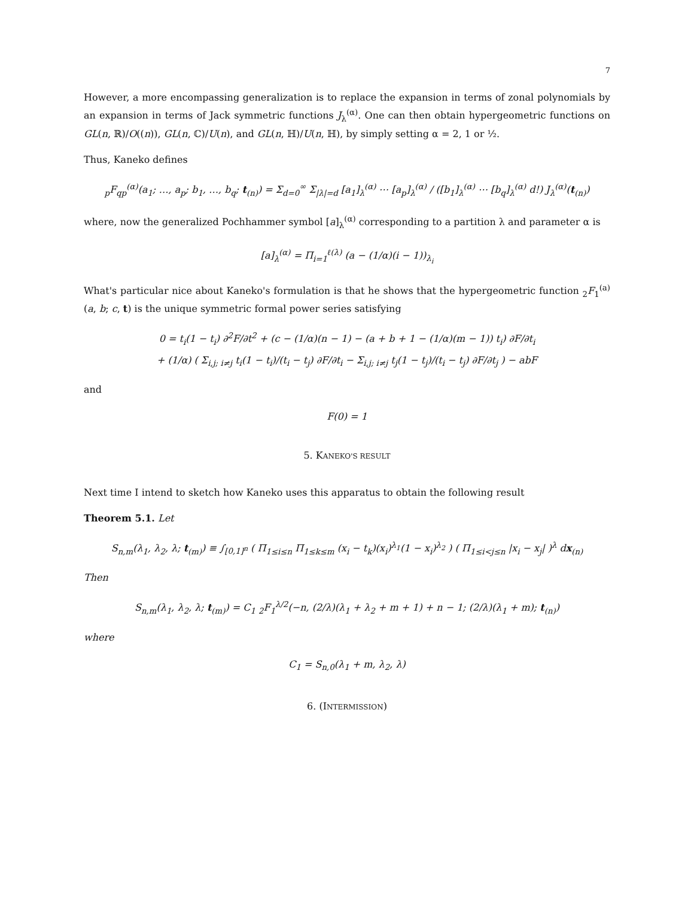7
However, a more encompassing generalization is to replace the expansion in terms of zonal polynomials by an expansion in terms of Jack symmetric functions J<sub>λ</sub><sup>(α)</sup>. One can then obtain hypergeometric functions on GL(n, ℝ)/O((n)), GL(n, ℂ)/U(n), and GL(n, ℍ)/U(n, ℍ), by simply setting α = 2, 1 or ½.
Thus, Kaneko defines
<sub>p</sub>F<sub>qp</sub><sup>(α)</sup>(a<sub>1</sub>; …, a<sub>p</sub>; b<sub>1</sub>, …, b<sub>q</sub>; t<sub>(n)</sub>) = Σ<sub>d=0</sub><sup>∞</sup> Σ<sub>|λ|=d</sub> [a<sub>1</sub>]<sub>λ</sub><sup>(α)</sup> ⋯ [a<sub>p</sub>]<sub>λ</sub><sup>(α)</sup> / ([b<sub>1</sub>]<sub>λ</sub><sup>(α)</sup> ⋯ [b<sub>q</sub>]<sub>λ</sub><sup>(α)</sup> d!) J<sub>λ</sub><sup>(α)</sup>(t<sub>(n)</sub>)
where, now the generalized Pochhammer symbol [a]<sub>λ</sub><sup>(α)</sup> corresponding to a partition λ and parameter α is
[a]<sub>λ</sub><sup>(α)</sup> = Π<sub>i=1</sub><sup>ℓ(λ)</sup> (a − (1/α)(i − 1))<sub>λ<sub>i</sub></sub>
What's particular nice about Kaneko's formulation is that he shows that the hypergeometric function <sub>2</sub>F<sub>1</sub><sup>(a)</sup>(a, b; c, t) is the unique symmetric formal power series satisfying
0 = t<sub>i</sub>(1 − t<sub>i</sub>) ∂<sup>2</sup>F/∂t<sup>2</sup> + (c − (1/α)(n − 1) − (a + b + 1 − (1/α)(m − 1)) t<sub>i</sub>) ∂F/∂t<sub>i</sub>
+ (1/α) ( Σ<sub>i,j; i≠j</sub> t<sub>i</sub>(1 − t<sub>i</sub>)/(t<sub>i</sub> − t<sub>j</sub>) ∂F/∂t<sub>i</sub> − Σ<sub>i,j; i≠j</sub> t<sub>j</sub>(1 − t<sub>j</sub>)/(t<sub>i</sub> − t<sub>j</sub>) ∂F/∂t<sub>j</sub> ) − abF
and
F(0) = 1
5. KANEKO'S RESULT
Next time I intend to sketch how Kaneko uses this apparatus to obtain the following result
Theorem 5.1. Let
S<sub>n,m</sub>(λ<sub>1</sub>, λ<sub>2</sub>, λ; t<sub>(m)</sub>) ≡ ∫<sub>[0,1]<sup>n</sup></sub> ( Π<sub>1≤i≤n</sub> Π<sub>1≤k≤m</sub> (x<sub>i</sub> − t<sub>k</sub>)(x<sub>i</sub>)<sup>λ<sub>1</sub></sup>(1 − x<sub>i</sub>)<sup>λ<sub>2</sub></sup> ) ( Π<sub>1≤i<j≤n</sub> |x<sub>i</sub> − x<sub>j</sub>| )<sup>λ</sup> dx<sub>(n)</sub>
Then
S<sub>n,m</sub>(λ<sub>1</sub>, λ<sub>2</sub>, λ; t<sub>(m)</sub>) = C<sub>1</sub> <sub>2</sub>F<sub>1</sub><sup>λ/2</sup>(−n, (2/λ)(λ<sub>1</sub> + λ<sub>2</sub> + m + 1) + n − 1; (2/λ)(λ<sub>1</sub> + m); t<sub>(n)</sub>)
where
C<sub>1</sub> = S<sub>n,0</sub>(λ<sub>1</sub> + m, λ<sub>2</sub>, λ)
6. (INTERMISSION)